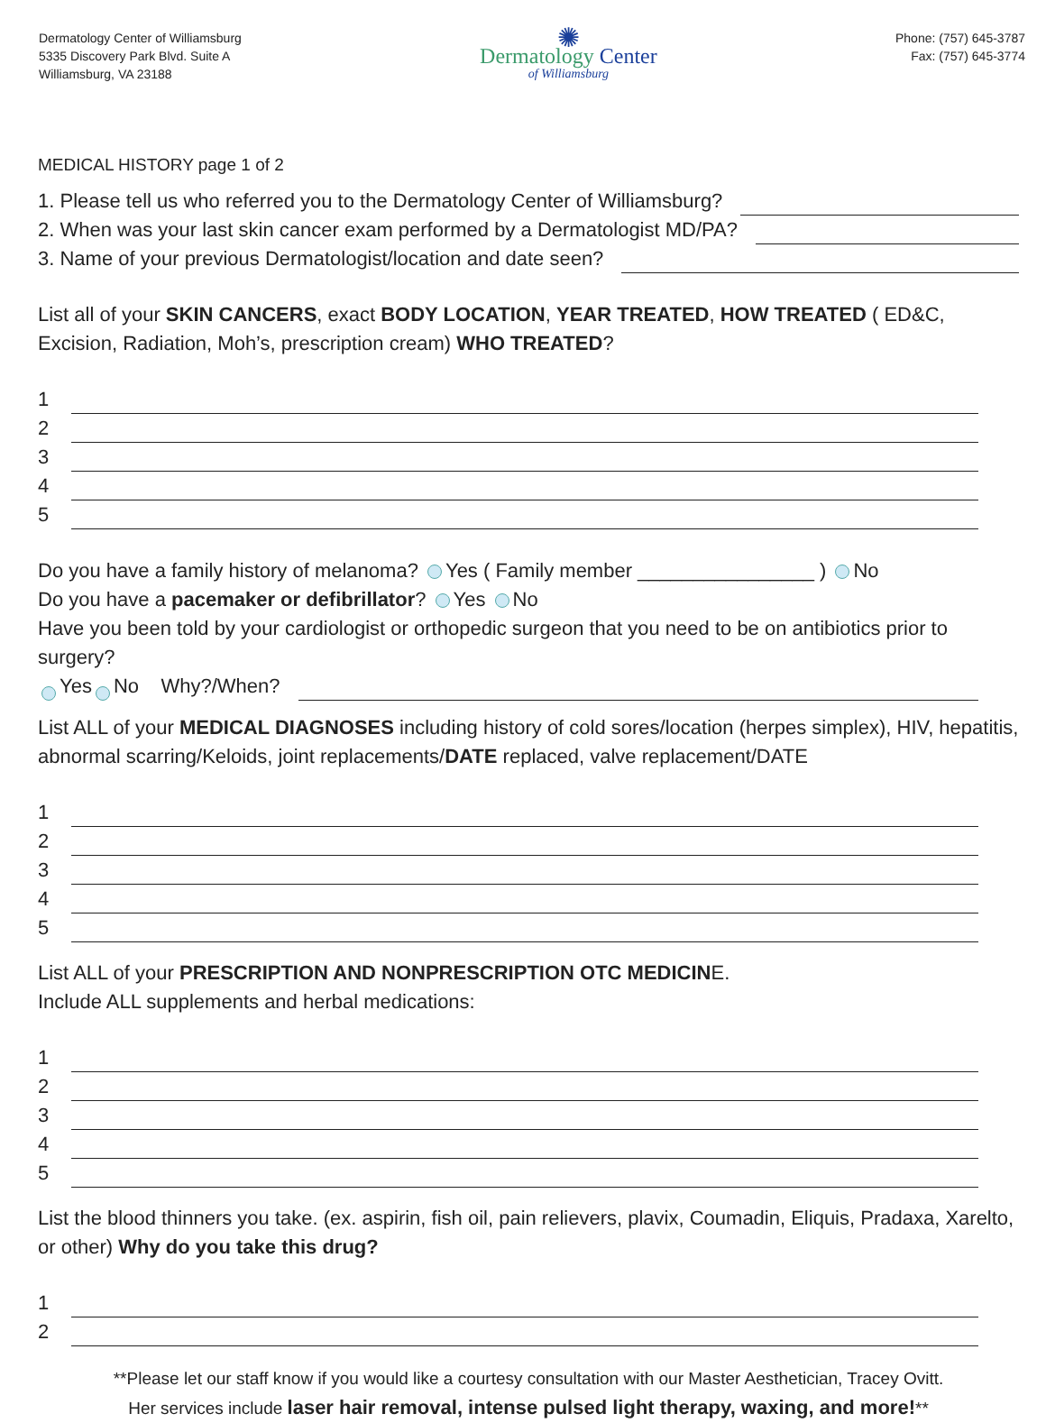Dermatology Center of Williamsburg
5335 Discovery Park Blvd. Suite A
Williamsburg, VA 23188
✺
Dermatology Center
of Williamsburg
Phone: (757) 645-3787
Fax: (757) 645-3774
MEDICAL HISTORY page 1 of 2
1. Please tell us who referred you to the Dermatology Center of Williamsburg?
2. When was your last skin cancer exam performed by a Dermatologist MD/PA?
3. Name of your previous Dermatologist/location and date seen?
List all of your SKIN CANCERS, exact BODY LOCATION, YEAR TREATED, HOW TREATED ( ED&C, Excision, Radiation, Moh’s, prescription cream) WHO TREATED?
1
2
3
4
5
Do you have a family history of melanoma? Yes ( Family member ________________ ) No
Do you have a pacemaker or defibrillator? Yes No
Have you been told by your cardiologist or orthopedic surgeon that you need to be on antibiotics prior to surgery?
Yes No Why?/When?
List ALL of your MEDICAL DIAGNOSES including history of cold sores/location (herpes simplex), HIV, hepatitis, abnormal scarring/Keloids, joint replacements/DATE replaced, valve replacement/DATE
1
2
3
4
5
List ALL of your PRESCRIPTION AND NONPRESCRIPTION OTC MEDICINE.
Include ALL supplements and herbal medications:
1
2
3
4
5
List the blood thinners you take. (ex. aspirin, fish oil, pain relievers, plavix, Coumadin, Eliquis, Pradaxa, Xarelto, or other) Why do you take this drug?
1
2
**Please let our staff know if you would like a courtesy consultation with our Master Aesthetician, Tracey Ovitt.
Her services include laser hair removal, intense pulsed light therapy, waxing, and more!**